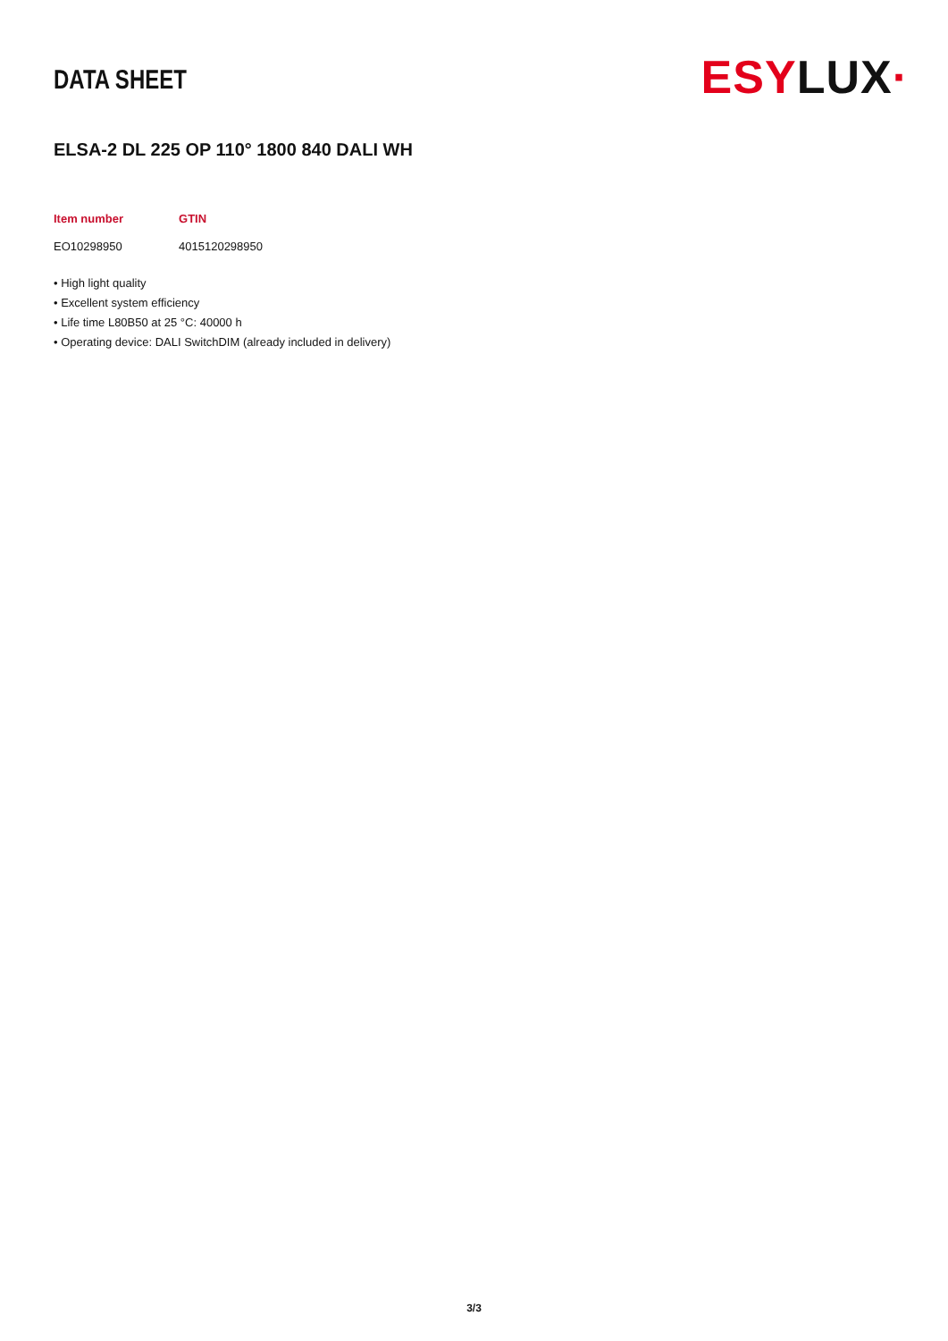DATA SHEET
ESYLUX·
ELSA-2 DL 225 OP 110° 1800 840 DALI WH
| Item number | GTIN |
| --- | --- |
| EO10298950 | 4015120298950 |
• High light quality
• Excellent system efficiency
• Life time L80B50 at 25 °C: 40000 h
• Operating device: DALI SwitchDIM (already included in delivery)
3/3